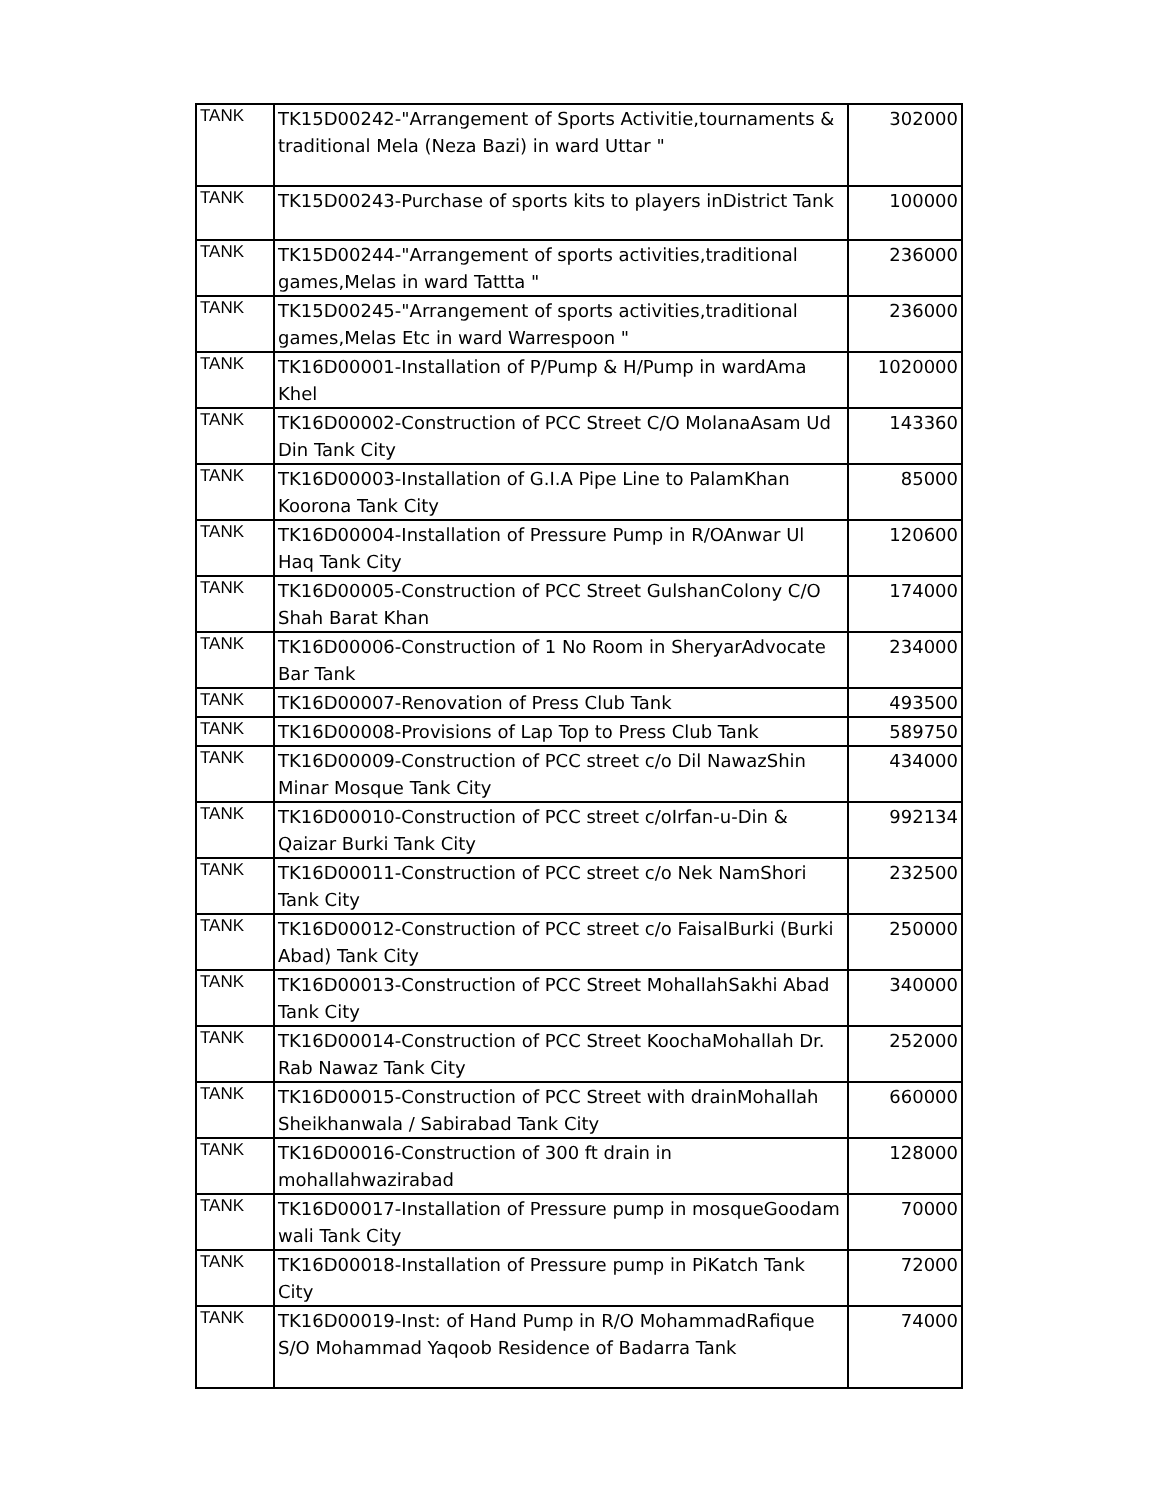| TANK | TK15D00242-"Arrangement of Sports Activitie,tournaments & traditional Mela (Neza Bazi) in ward Uttar " | 302000 |
| TANK | TK15D00243-Purchase of sports kits to players inDistrict Tank | 100000 |
| TANK | TK15D00244-"Arrangement of sports activities,traditional games,Melas in ward Tattta " | 236000 |
| TANK | TK15D00245-"Arrangement of sports activities,traditional games,Melas Etc in ward Warrespoon " | 236000 |
| TANK | TK16D00001-Installation of P/Pump & H/Pump in wardAma Khel | 1020000 |
| TANK | TK16D00002-Construction of PCC Street C/O MolanaAsam Ud Din Tank City | 143360 |
| TANK | TK16D00003-Installation of G.I.A Pipe Line to PalamKhan Koorona Tank City | 85000 |
| TANK | TK16D00004-Installation of Pressure Pump in R/OAnwar Ul Haq Tank City | 120600 |
| TANK | TK16D00005-Construction of PCC Street GulshanColony C/O Shah Barat Khan | 174000 |
| TANK | TK16D00006-Construction of 1 No Room in SheryarAdvocate Bar Tank | 234000 |
| TANK | TK16D00007-Renovation of Press Club Tank | 493500 |
| TANK | TK16D00008-Provisions of Lap Top to Press Club Tank | 589750 |
| TANK | TK16D00009-Construction of PCC street c/o Dil NawazShin Minar Mosque Tank City | 434000 |
| TANK | TK16D00010-Construction of PCC street c/oIrfan-u-Din & Qaizar Burki Tank City | 992134 |
| TANK | TK16D00011-Construction of PCC street c/o Nek NamShori Tank City | 232500 |
| TANK | TK16D00012-Construction of PCC street c/o FaisalBurki (Burki Abad) Tank City | 250000 |
| TANK | TK16D00013-Construction of PCC Street MohallahSakhi Abad Tank City | 340000 |
| TANK | TK16D00014-Construction of PCC Street KoochaMohallah Dr. Rab Nawaz Tank City | 252000 |
| TANK | TK16D00015-Construction of PCC Street with drainMohallah Sheikhanwala / Sabirabad Tank City | 660000 |
| TANK | TK16D00016-Construction of 300 ft drain in mohallahwazirabad | 128000 |
| TANK | TK16D00017-Installation of Pressure pump in mosqueGoodam wali Tank City | 70000 |
| TANK | TK16D00018-Installation of Pressure pump in PiKatch Tank City | 72000 |
| TANK | TK16D00019-Inst: of Hand Pump in R/O MohammadRafique S/O Mohammad Yaqoob Residence of Badarra Tank | 74000 |